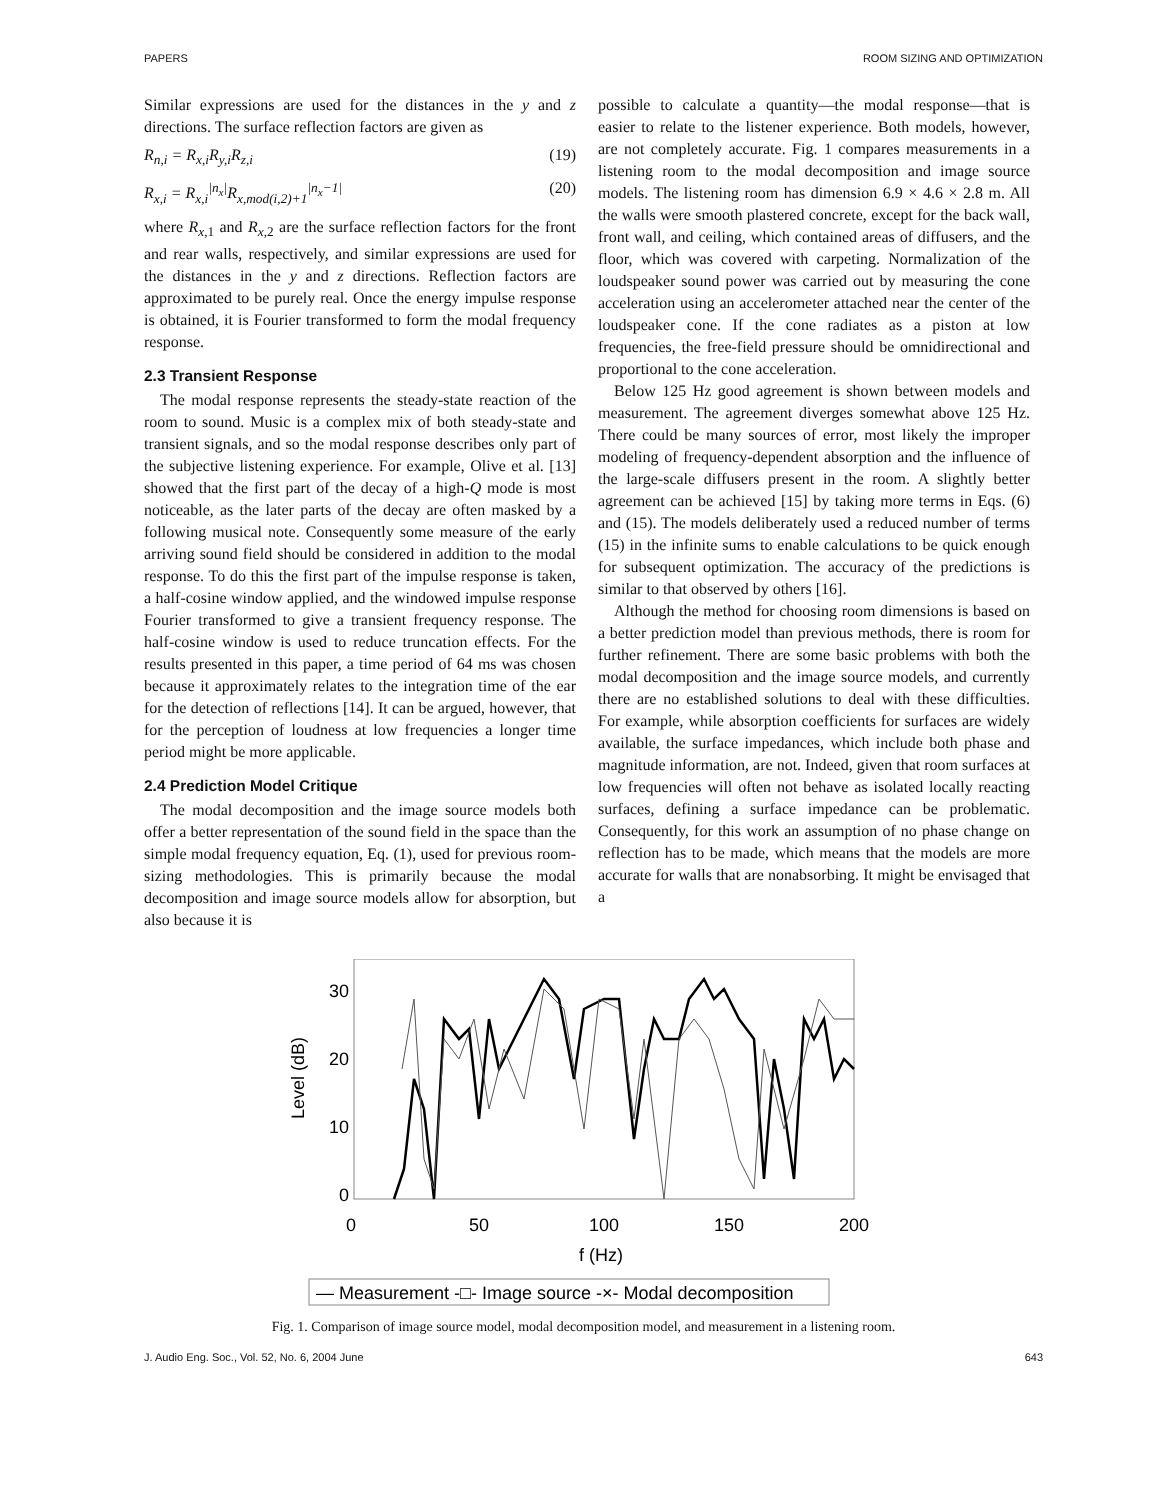PAPERS ROOM SIZING AND OPTIMIZATION
Similar expressions are used for the distances in the y and z directions. The surface reflection factors are given as
R<sub>n,i</sub> = R<sub>x,i</sub>R<sub>y,i</sub>R<sub>z,i</sub> (19)
R<sub>x,i</sub> = R<sub>x,i</sub><sup>|n<sub>x</sub>|</sup>R<sub>x,mod(i,2)+1</sub><sup>|n<sub>x</sub>−1|</sup> (20)
where R<sub>x,1</sub> and R<sub>x,2</sub> are the surface reflection factors for the front and rear walls, respectively, and similar expressions are used for the distances in the y and z directions. Reflection factors are approximated to be purely real. Once the energy impulse response is obtained, it is Fourier transformed to form the modal frequency response.
2.3 Transient Response
The modal response represents the steady-state reaction of the room to sound. Music is a complex mix of both steady-state and transient signals, and so the modal response describes only part of the subjective listening experience. For example, Olive et al. [13] showed that the first part of the decay of a high-Q mode is most noticeable, as the later parts of the decay are often masked by a following musical note. Consequently some measure of the early arriving sound field should be considered in addition to the modal response. To do this the first part of the impulse response is taken, a half-cosine window applied, and the windowed impulse response Fourier transformed to give a transient frequency response. The half-cosine window is used to reduce truncation effects. For the results presented in this paper, a time period of 64 ms was chosen because it approximately relates to the integration time of the ear for the detection of reflections [14]. It can be argued, however, that for the perception of loudness at low frequencies a longer time period might be more applicable.
2.4 Prediction Model Critique
The modal decomposition and the image source models both offer a better representation of the sound field in the space than the simple modal frequency equation, Eq. (1), used for previous room-sizing methodologies. This is primarily because the modal decomposition and image source models allow for absorption, but also because it is
possible to calculate a quantity—the modal response—that is easier to relate to the listener experience. Both models, however, are not completely accurate. Fig. 1 compares measurements in a listening room to the modal decomposition and image source models. The listening room has dimension 6.9 × 4.6 × 2.8 m. All the walls were smooth plastered concrete, except for the back wall, front wall, and ceiling, which contained areas of diffusers, and the floor, which was covered with carpeting. Normalization of the loudspeaker sound power was carried out by measuring the cone acceleration using an accelerometer attached near the center of the loudspeaker cone. If the cone radiates as a piston at low frequencies, the free-field pressure should be omnidirectional and proportional to the cone acceleration.
Below 125 Hz good agreement is shown between models and measurement. The agreement diverges somewhat above 125 Hz. There could be many sources of error, most likely the improper modeling of frequency-dependent absorption and the influence of the large-scale diffusers present in the room. A slightly better agreement can be achieved [15] by taking more terms in Eqs. (6) and (15). The models deliberately used a reduced number of terms (15) in the infinite sums to enable calculations to be quick enough for subsequent optimization. The accuracy of the predictions is similar to that observed by others [16].
Although the method for choosing room dimensions is based on a better prediction model than previous methods, there is room for further refinement. There are some basic problems with both the modal decomposition and the image source models, and currently there are no established solutions to deal with these difficulties. For example, while absorption coefficients for surfaces are widely available, the surface impedances, which include both phase and magnitude information, are not. Indeed, given that room surfaces at low frequencies will often not behave as isolated locally reacting surfaces, defining a surface impedance can be problematic. Consequently, for this work an assumption of no phase change on reflection has to be made, which means that the models are more accurate for walls that are nonabsorbing. It might be envisaged that a
30
20
10
0
Level (dB)
0
50
100
150
200
f (Hz)
— Measurement -□- Image source -×- Modal decomposition
Fig. 1. Comparison of image source model, modal decomposition model, and measurement in a listening room.
J. Audio Eng. Soc., Vol. 52, No. 6, 2004 June 643